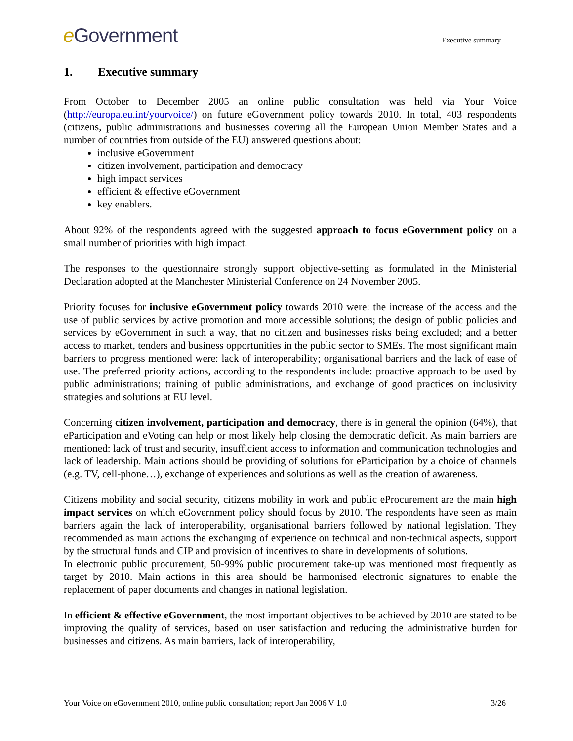e Government
Executive summary
1. Executive summary
From October to December 2005 an online public consultation was held via Your Voice (http://europa.eu.int/yourvoice/) on future eGovernment policy towards 2010. In total, 403 respondents (citizens, public administrations and businesses covering all the European Union Member States and a number of countries from outside of the EU) answered questions about:
inclusive eGovernment
citizen involvement, participation and democracy
high impact services
efficient & effective eGovernment
key enablers.
About 92% of the respondents agreed with the suggested approach to focus eGovernment policy on a small number of priorities with high impact.
The responses to the questionnaire strongly support objective-setting as formulated in the Ministerial Declaration adopted at the Manchester Ministerial Conference on 24 November 2005.
Priority focuses for inclusive eGovernment policy towards 2010 were: the increase of the access and the use of public services by active promotion and more accessible solutions; the design of public policies and services by eGovernment in such a way, that no citizen and businesses risks being excluded; and a better access to market, tenders and business opportunities in the public sector to SMEs. The most significant main barriers to progress mentioned were: lack of interoperability; organisational barriers and the lack of ease of use. The preferred priority actions, according to the respondents include: proactive approach to be used by public administrations; training of public administrations, and exchange of good practices on inclusivity strategies and solutions at EU level.
Concerning citizen involvement, participation and democracy, there is in general the opinion (64%), that eParticipation and eVoting can help or most likely help closing the democratic deficit. As main barriers are mentioned: lack of trust and security, insufficient access to information and communication technologies and lack of leadership. Main actions should be providing of solutions for eParticipation by a choice of channels (e.g. TV, cell-phone…), exchange of experiences and solutions as well as the creation of awareness.
Citizens mobility and social security, citizens mobility in work and public eProcurement are the main high impact services on which eGovernment policy should focus by 2010. The respondents have seen as main barriers again the lack of interoperability, organisational barriers followed by national legislation. They recommended as main actions the exchanging of experience on technical and non-technical aspects, support by the structural funds and CIP and provision of incentives to share in developments of solutions.
In electronic public procurement, 50-99% public procurement take-up was mentioned most frequently as target by 2010. Main actions in this area should be harmonised electronic signatures to enable the replacement of paper documents and changes in national legislation.
In efficient & effective eGovernment, the most important objectives to be achieved by 2010 are stated to be improving the quality of services, based on user satisfaction and reducing the administrative burden for businesses and citizens. As main barriers, lack of interoperability,
Your Voice on eGovernment 2010, online public consultation; report Jan 2006 V 1.0 3/26